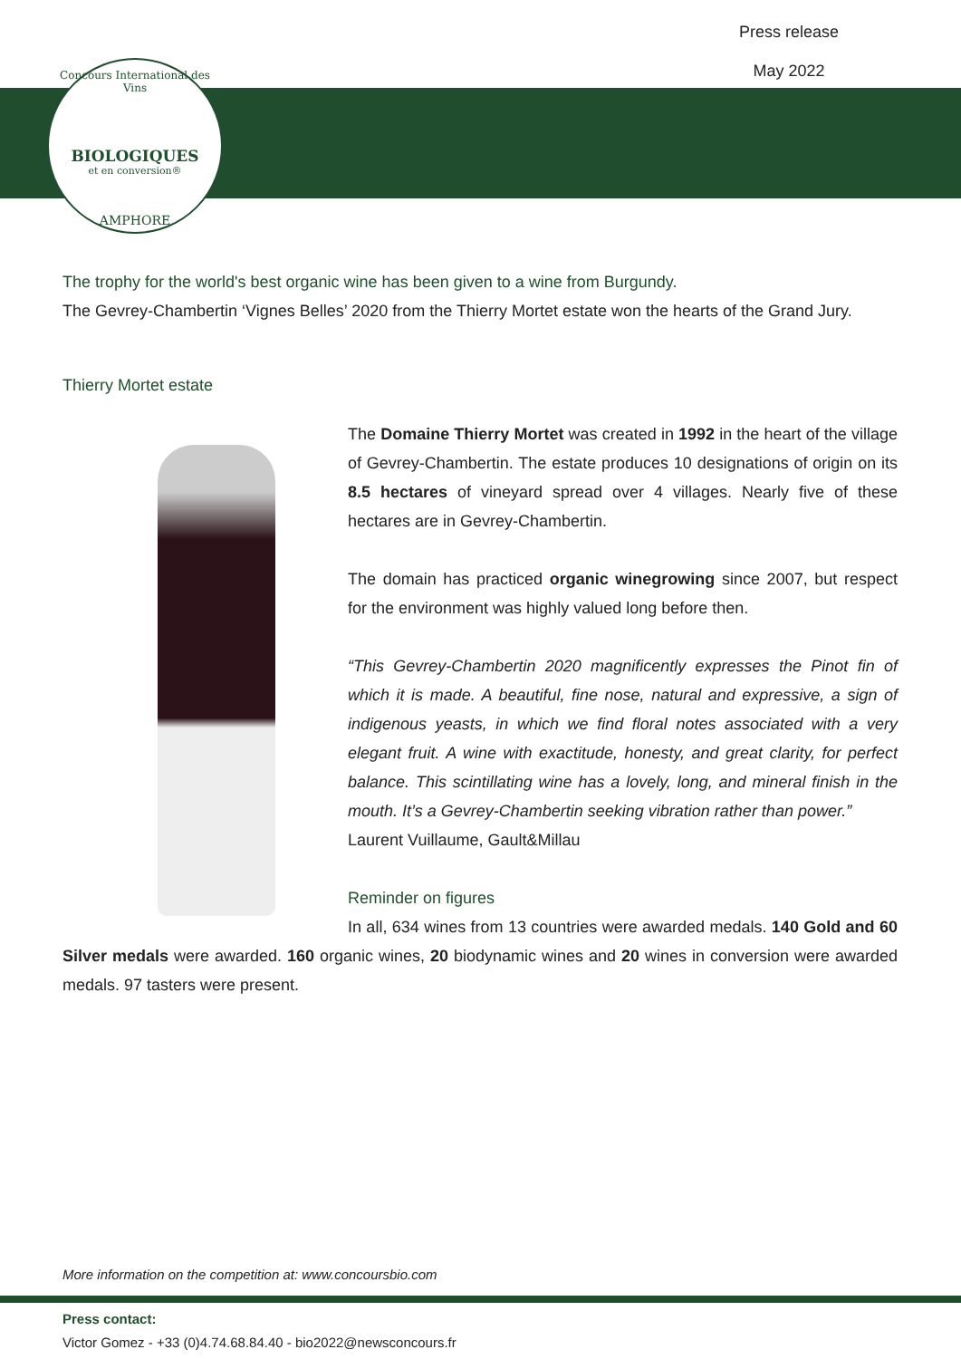Press release
May 2022
Concours International des Vins
BIOLOGIQUES
et en conversion®
AMPHORE
The trophy for the world's best organic wine has been given to a wine from Burgundy.
The Gevrey-Chambertin ‘Vignes Belles’ 2020 from the Thierry Mortet estate won the hearts of the Grand Jury.
Thierry Mortet estate
The Domaine Thierry Mortet was created in 1992 in the heart of the village of Gevrey-Chambertin. The estate produces 10 designations of origin on its 8.5 hectares of vineyard spread over 4 villages. Nearly five of these hectares are in Gevrey-Chambertin.
The domain has practiced organic winegrowing since 2007, but respect for the environment was highly valued long before then.
“This Gevrey-Chambertin 2020 magnificently expresses the Pinot fin of which it is made. A beautiful, fine nose, natural and expressive, a sign of indigenous yeasts, in which we find floral notes associated with a very elegant fruit. A wine with exactitude, honesty, and great clarity, for perfect balance. This scintillating wine has a lovely, long, and mineral finish in the mouth. It’s a Gevrey-Chambertin seeking vibration rather than power.”
Laurent Vuillaume, Gault&Millau
Reminder on figures
In all, 634 wines from 13 countries were awarded medals. 140 Gold and 60 Silver medals were awarded. 160 organic wines, 20 biodynamic wines and 20 wines in conversion were awarded medals. 97 tasters were present.
More information on the competition at: www.concoursbio.com
Press contact:
Victor Gomez - +33 (0)4.74.68.84.40 - bio2022@newsconcours.fr